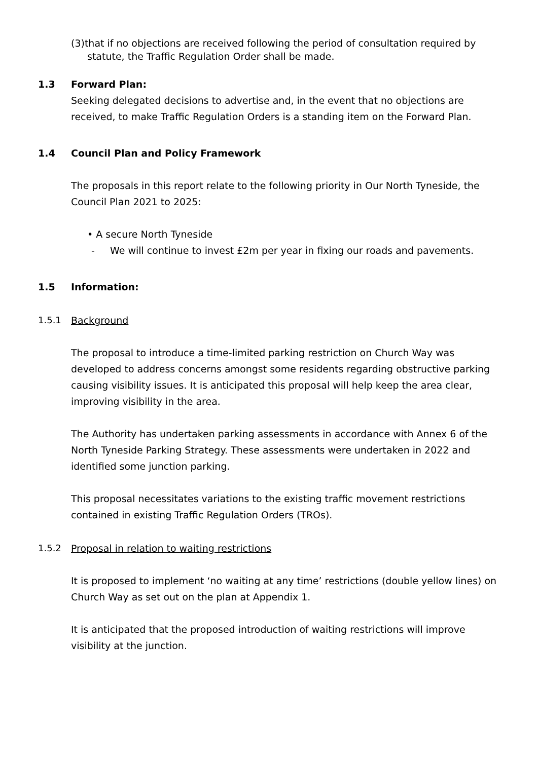(3)that if no objections are received following the period of consultation required by statute, the Traffic Regulation Order shall be made.
1.3 Forward Plan:
Seeking delegated decisions to advertise and, in the event that no objections are received, to make Traffic Regulation Orders is a standing item on the Forward Plan.
1.4 Council Plan and Policy Framework
The proposals in this report relate to the following priority in Our North Tyneside, the Council Plan 2021 to 2025:
• A secure North Tyneside
- We will continue to invest £2m per year in fixing our roads and pavements.
1.5 Information:
1.5.1 Background
The proposal to introduce a time-limited parking restriction on Church Way was developed to address concerns amongst some residents regarding obstructive parking causing visibility issues. It is anticipated this proposal will help keep the area clear, improving visibility in the area.
The Authority has undertaken parking assessments in accordance with Annex 6 of the North Tyneside Parking Strategy. These assessments were undertaken in 2022 and identified some junction parking.
This proposal necessitates variations to the existing traffic movement restrictions contained in existing Traffic Regulation Orders (TROs).
1.5.2 Proposal in relation to waiting restrictions
It is proposed to implement ‘no waiting at any time’ restrictions (double yellow lines) on Church Way as set out on the plan at Appendix 1.
It is anticipated that the proposed introduction of waiting restrictions will improve visibility at the junction.